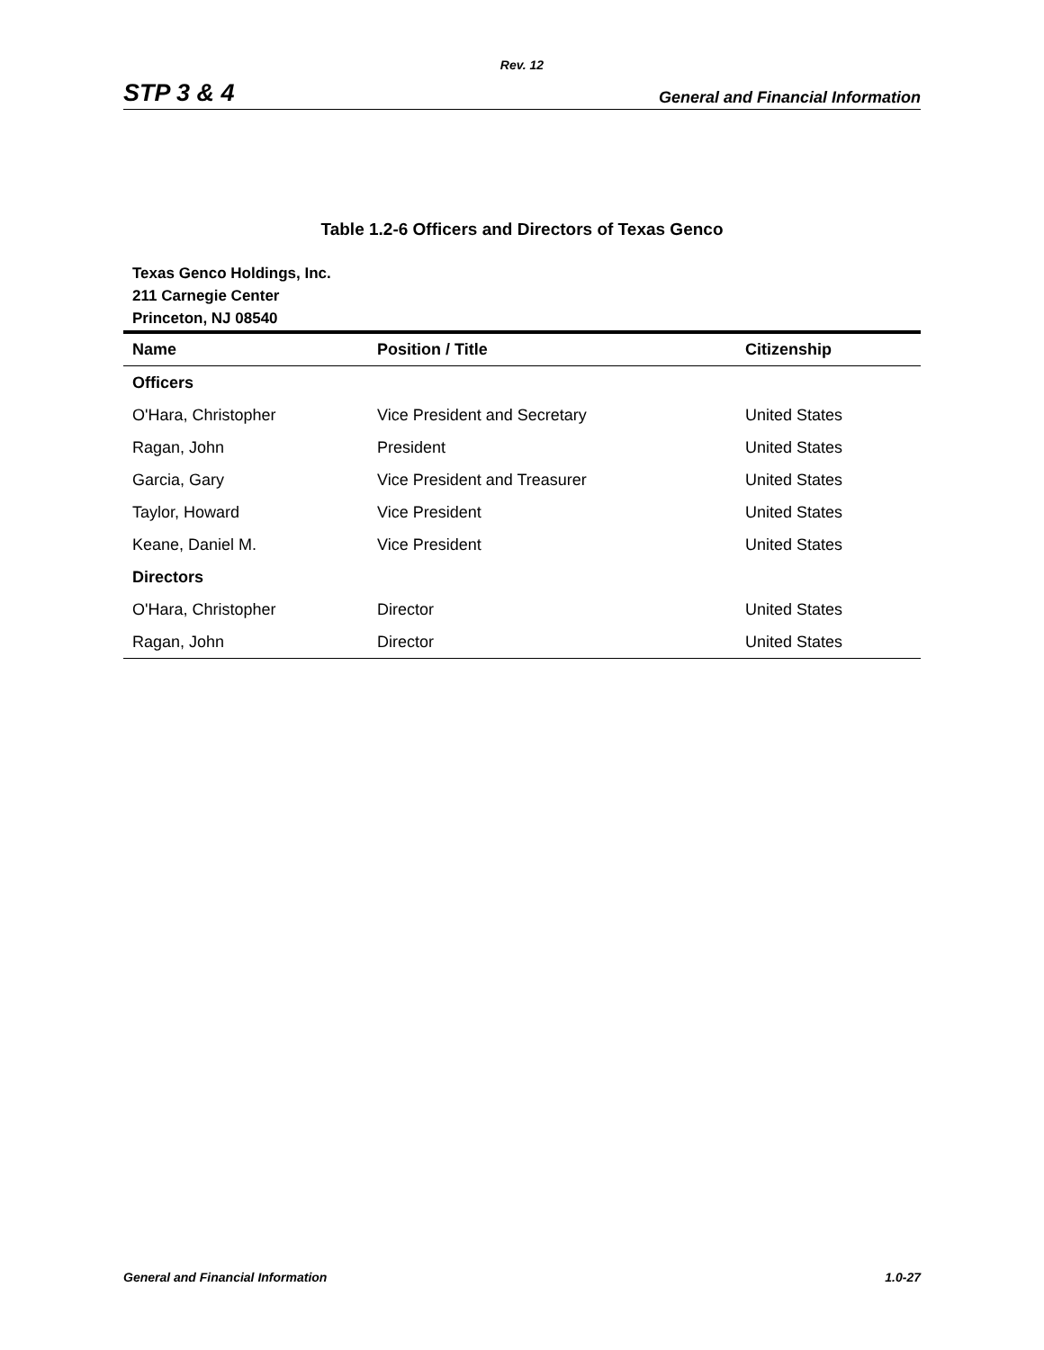Rev. 12
STP 3 & 4 General and Financial Information
Table 1.2-6 Officers and Directors of Texas Genco
Texas Genco Holdings, Inc.
211 Carnegie Center
Princeton, NJ 08540
| Name | Position / Title | Citizenship |
| --- | --- | --- |
| Officers | | |
| O'Hara, Christopher | Vice President and Secretary | United States |
| Ragan, John | President | United States |
| Garcia, Gary | Vice President and Treasurer | United States |
| Taylor, Howard | Vice President | United States |
| Keane, Daniel M. | Vice President | United States |
| Directors | | |
| O'Hara, Christopher | Director | United States |
| Ragan, John | Director | United States |
General and Financial Information 1.0-27